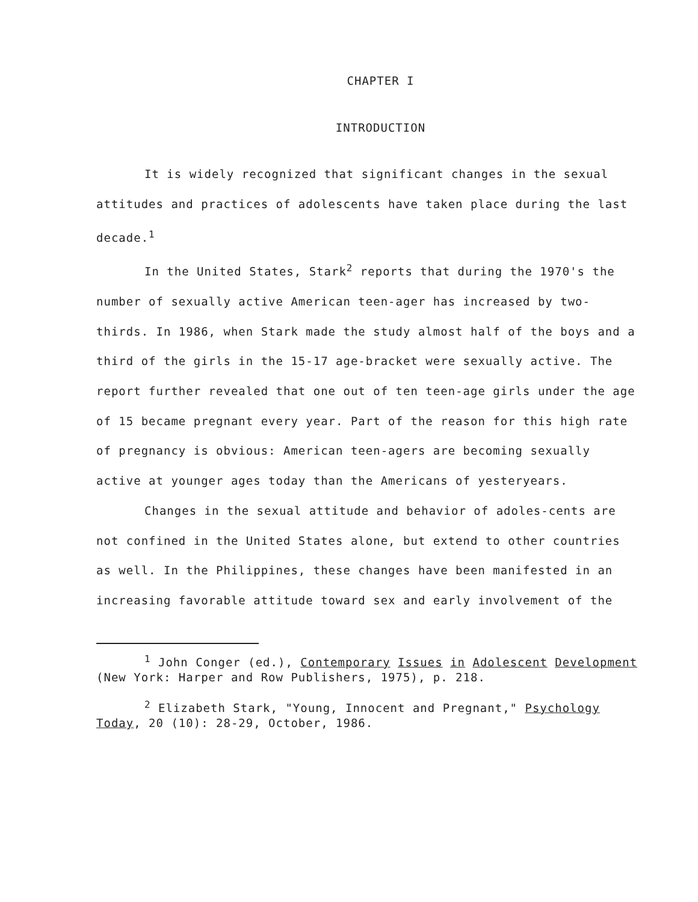CHAPTER I
INTRODUCTION
It is widely recognized that significant changes in the sexual attitudes and practices of adolescents have taken place during the last decade.<sup>1</sup>
In the United States, Stark<sup>2</sup> reports that during the 1970's the number of sexually active American teen-ager has increased by two-thirds. In 1986, when Stark made the study almost half of the boys and a third of the girls in the 15-17 age-bracket were sexually active. The report further revealed that one out of ten teen-age girls under the age of 15 became pregnant every year. Part of the reason for this high rate of pregnancy is obvious: American teen-agers are becoming sexually active at younger ages today than the Americans of yesteryears.
Changes in the sexual attitude and behavior of adoles-cents are not confined in the United States alone, but extend to other countries as well. In the Philippines, these changes have been manifested in an increasing favorable attitude toward sex and early involvement of the
<sup>1</sup> John Conger (ed.), Contemporary Issues in Adolescent Development (New York: Harper and Row Publishers, 1975), p. 218.
<sup>2</sup> Elizabeth Stark, "Young, Innocent and Pregnant," Psychology Today, 20 (10): 28-29, October, 1986.